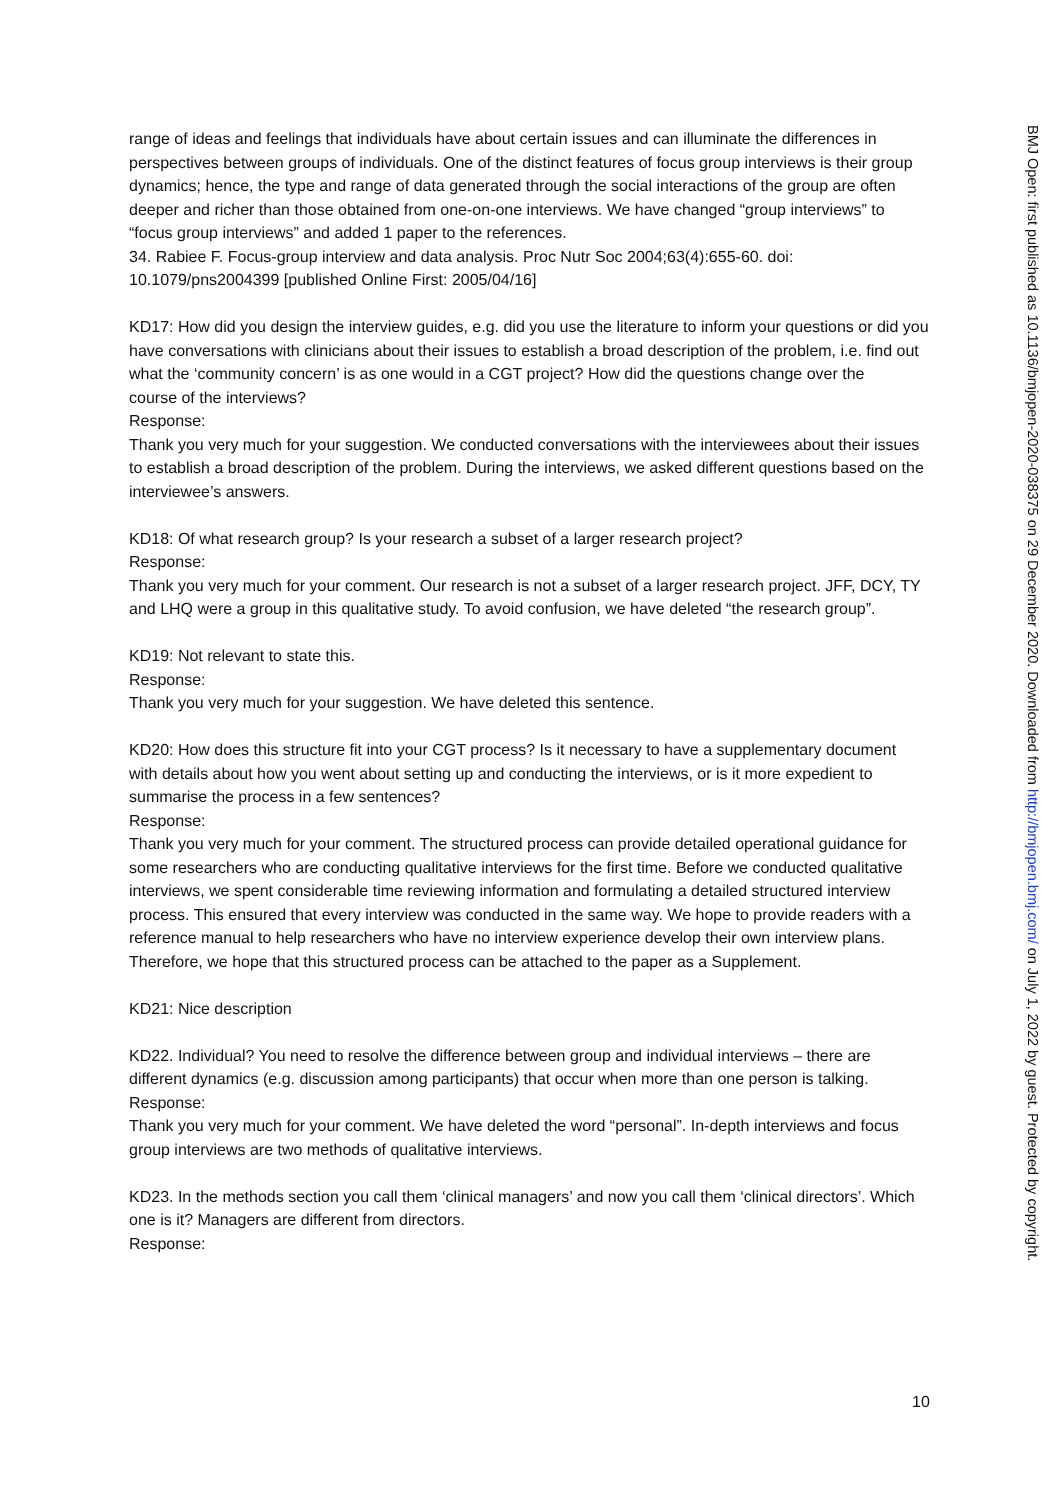range of ideas and feelings that individuals have about certain issues and can illuminate the differences in perspectives between groups of individuals. One of the distinct features of focus group interviews is their group dynamics; hence, the type and range of data generated through the social interactions of the group are often deeper and richer than those obtained from one-on-one interviews. We have changed “group interviews” to “focus group interviews” and added 1 paper to the references.
34. Rabiee F. Focus-group interview and data analysis. Proc Nutr Soc 2004;63(4):655-60. doi: 10.1079/pns2004399 [published Online First: 2005/04/16]
KD17: How did you design the interview guides, e.g. did you use the literature to inform your questions or did you have conversations with clinicians about their issues to establish a broad description of the problem, i.e. find out what the ‘community concern’ is as one would in a CGT project? How did the questions change over the
course of the interviews?
Response:
Thank you very much for your suggestion. We conducted conversations with the interviewees about their issues to establish a broad description of the problem. During the interviews, we asked different questions based on the interviewee’s answers.
KD18: Of what research group? Is your research a subset of a larger research project?
Response:
Thank you very much for your comment. Our research is not a subset of a larger research project. JFF, DCY, TY and LHQ were a group in this qualitative study. To avoid confusion, we have deleted “the research group”.
KD19: Not relevant to state this.
Response:
Thank you very much for your suggestion. We have deleted this sentence.
KD20: How does this structure fit into your CGT process? Is it necessary to have a supplementary document with details about how you went about setting up and conducting the interviews, or is it more expedient to summarise the process in a few sentences?
Response:
Thank you very much for your comment. The structured process can provide detailed operational guidance for some researchers who are conducting qualitative interviews for the first time. Before we conducted qualitative interviews, we spent considerable time reviewing information and formulating a detailed structured interview process. This ensured that every interview was conducted in the same way. We hope to provide readers with a reference manual to help researchers who have no interview experience develop their own interview plans. Therefore, we hope that this structured process can be attached to the paper as a Supplement.
KD21: Nice description
KD22. Individual? You need to resolve the difference between group and individual interviews – there are different dynamics (e.g. discussion among participants) that occur when more than one person is talking.
Response:
Thank you very much for your comment. We have deleted the word “personal”. In-depth interviews and focus group interviews are two methods of qualitative interviews.
KD23. In the methods section you call them ‘clinical managers’ and now you call them ‘clinical directors’. Which one is it? Managers are different from directors.
Response:
10
BMJ Open: first published as 10.1136/bmjopen-2020-038375 on 29 December 2020. Downloaded from http://bmjopen.bmj.com/ on July 1, 2022 by guest. Protected by copyright.